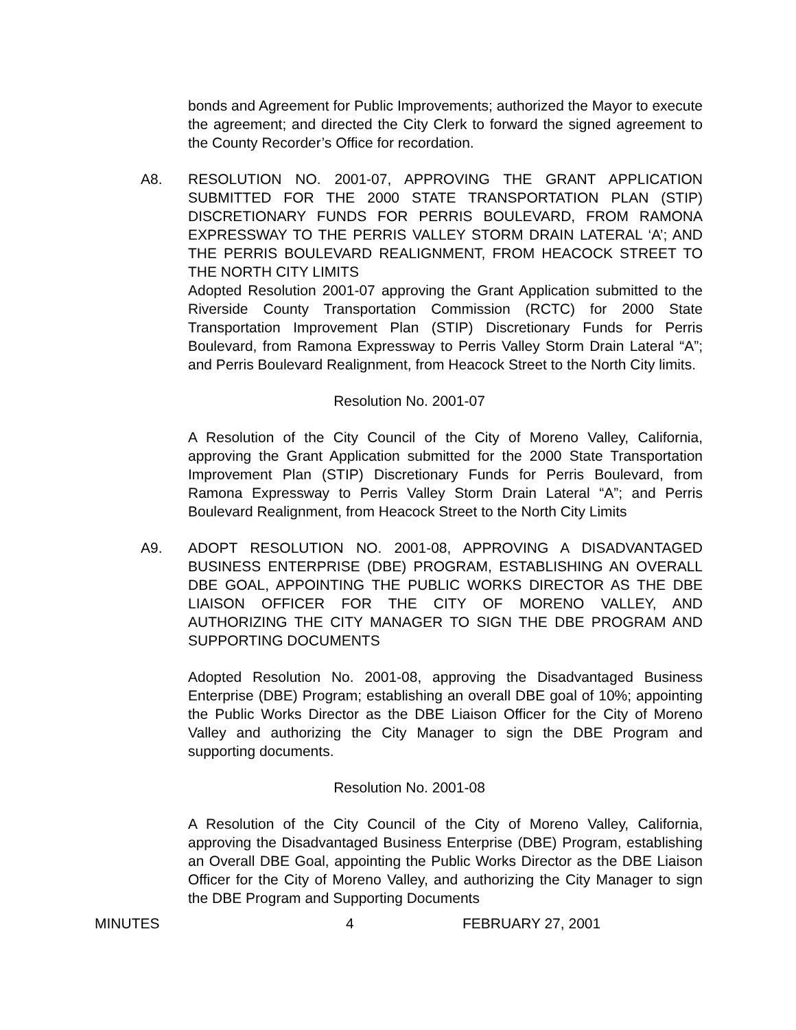bonds and Agreement for Public Improvements; authorized the Mayor to execute the agreement; and directed the City Clerk to forward the signed agreement to the County Recorder’s Office for recordation.
A8. RESOLUTION NO. 2001-07, APPROVING THE GRANT APPLICATION SUBMITTED FOR THE 2000 STATE TRANSPORTATION PLAN (STIP) DISCRETIONARY FUNDS FOR PERRIS BOULEVARD, FROM RAMONA EXPRESSWAY TO THE PERRIS VALLEY STORM DRAIN LATERAL ‘A’; AND THE PERRIS BOULEVARD REALIGNMENT, FROM HEACOCK STREET TO THE NORTH CITY LIMITS
Adopted Resolution 2001-07 approving the Grant Application submitted to the Riverside County Transportation Commission (RCTC) for 2000 State Transportation Improvement Plan (STIP) Discretionary Funds for Perris Boulevard, from Ramona Expressway to Perris Valley Storm Drain Lateral “A”; and Perris Boulevard Realignment, from Heacock Street to the North City limits.
Resolution No. 2001-07
A Resolution of the City Council of the City of Moreno Valley, California, approving the Grant Application submitted for the 2000 State Transportation Improvement Plan (STIP) Discretionary Funds for Perris Boulevard, from Ramona Expressway to Perris Valley Storm Drain Lateral “A”; and Perris Boulevard Realignment, from Heacock Street to the North City Limits
A9. ADOPT RESOLUTION NO. 2001-08, APPROVING A DISADVANTAGED BUSINESS ENTERPRISE (DBE) PROGRAM, ESTABLISHING AN OVERALL DBE GOAL, APPOINTING THE PUBLIC WORKS DIRECTOR AS THE DBE LIAISON OFFICER FOR THE CITY OF MORENO VALLEY, AND AUTHORIZING THE CITY MANAGER TO SIGN THE DBE PROGRAM AND SUPPORTING DOCUMENTS
Adopted Resolution No. 2001-08, approving the Disadvantaged Business Enterprise (DBE) Program; establishing an overall DBE goal of 10%; appointing the Public Works Director as the DBE Liaison Officer for the City of Moreno Valley and authorizing the City Manager to sign the DBE Program and supporting documents.
Resolution No. 2001-08
A Resolution of the City Council of the City of Moreno Valley, California, approving the Disadvantaged Business Enterprise (DBE) Program, establishing an Overall DBE Goal, appointing the Public Works Director as the DBE Liaison Officer for the City of Moreno Valley, and authorizing the City Manager to sign the DBE Program and Supporting Documents
MINUTES 4 FEBRUARY 27, 2001